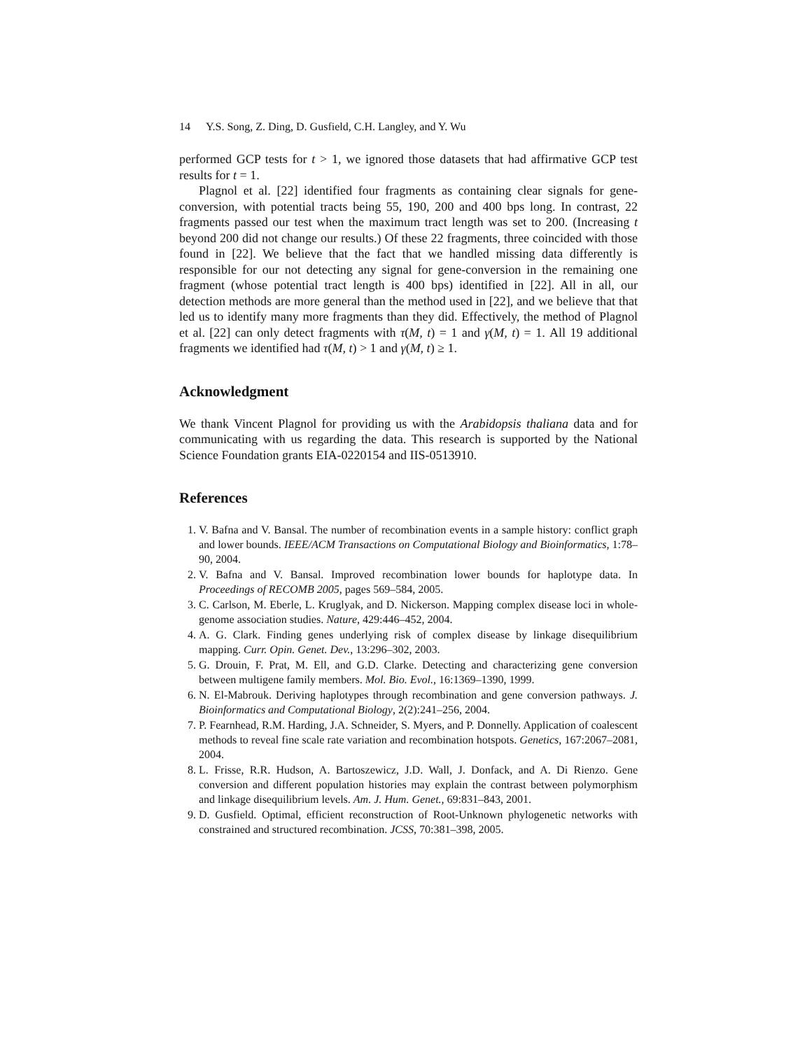14 Y.S. Song, Z. Ding, D. Gusfield, C.H. Langley, and Y. Wu
performed GCP tests for t > 1, we ignored those datasets that had affirmative GCP test results for t = 1.
Plagnol et al. [22] identified four fragments as containing clear signals for gene-conversion, with potential tracts being 55, 190, 200 and 400 bps long. In contrast, 22 fragments passed our test when the maximum tract length was set to 200. (Increasing t beyond 200 did not change our results.) Of these 22 fragments, three coincided with those found in [22]. We believe that the fact that we handled missing data differently is responsible for our not detecting any signal for gene-conversion in the remaining one fragment (whose potential tract length is 400 bps) identified in [22]. All in all, our detection methods are more general than the method used in [22], and we believe that that led us to identify many more fragments than they did. Effectively, the method of Plagnol et al. [22] can only detect fragments with τ(M, t) = 1 and γ(M, t) = 1. All 19 additional fragments we identified had τ(M, t) > 1 and γ(M, t) ≥ 1.
Acknowledgment
We thank Vincent Plagnol for providing us with the Arabidopsis thaliana data and for communicating with us regarding the data. This research is supported by the National Science Foundation grants EIA-0220154 and IIS-0513910.
References
1. V. Bafna and V. Bansal. The number of recombination events in a sample history: conflict graph and lower bounds. IEEE/ACM Transactions on Computational Biology and Bioinformatics, 1:78–90, 2004.
2. V. Bafna and V. Bansal. Improved recombination lower bounds for haplotype data. In Proceedings of RECOMB 2005, pages 569–584, 2005.
3. C. Carlson, M. Eberle, L. Kruglyak, and D. Nickerson. Mapping complex disease loci in whole-genome association studies. Nature, 429:446–452, 2004.
4. A. G. Clark. Finding genes underlying risk of complex disease by linkage disequilibrium mapping. Curr. Opin. Genet. Dev., 13:296–302, 2003.
5. G. Drouin, F. Prat, M. Ell, and G.D. Clarke. Detecting and characterizing gene conversion between multigene family members. Mol. Bio. Evol., 16:1369–1390, 1999.
6. N. El-Mabrouk. Deriving haplotypes through recombination and gene conversion pathways. J. Bioinformatics and Computational Biology, 2(2):241–256, 2004.
7. P. Fearnhead, R.M. Harding, J.A. Schneider, S. Myers, and P. Donnelly. Application of coalescent methods to reveal fine scale rate variation and recombination hotspots. Genetics, 167:2067–2081, 2004.
8. L. Frisse, R.R. Hudson, A. Bartoszewicz, J.D. Wall, J. Donfack, and A. Di Rienzo. Gene conversion and different population histories may explain the contrast between polymorphism and linkage disequilibrium levels. Am. J. Hum. Genet., 69:831–843, 2001.
9. D. Gusfield. Optimal, efficient reconstruction of Root-Unknown phylogenetic networks with constrained and structured recombination. JCSS, 70:381–398, 2005.